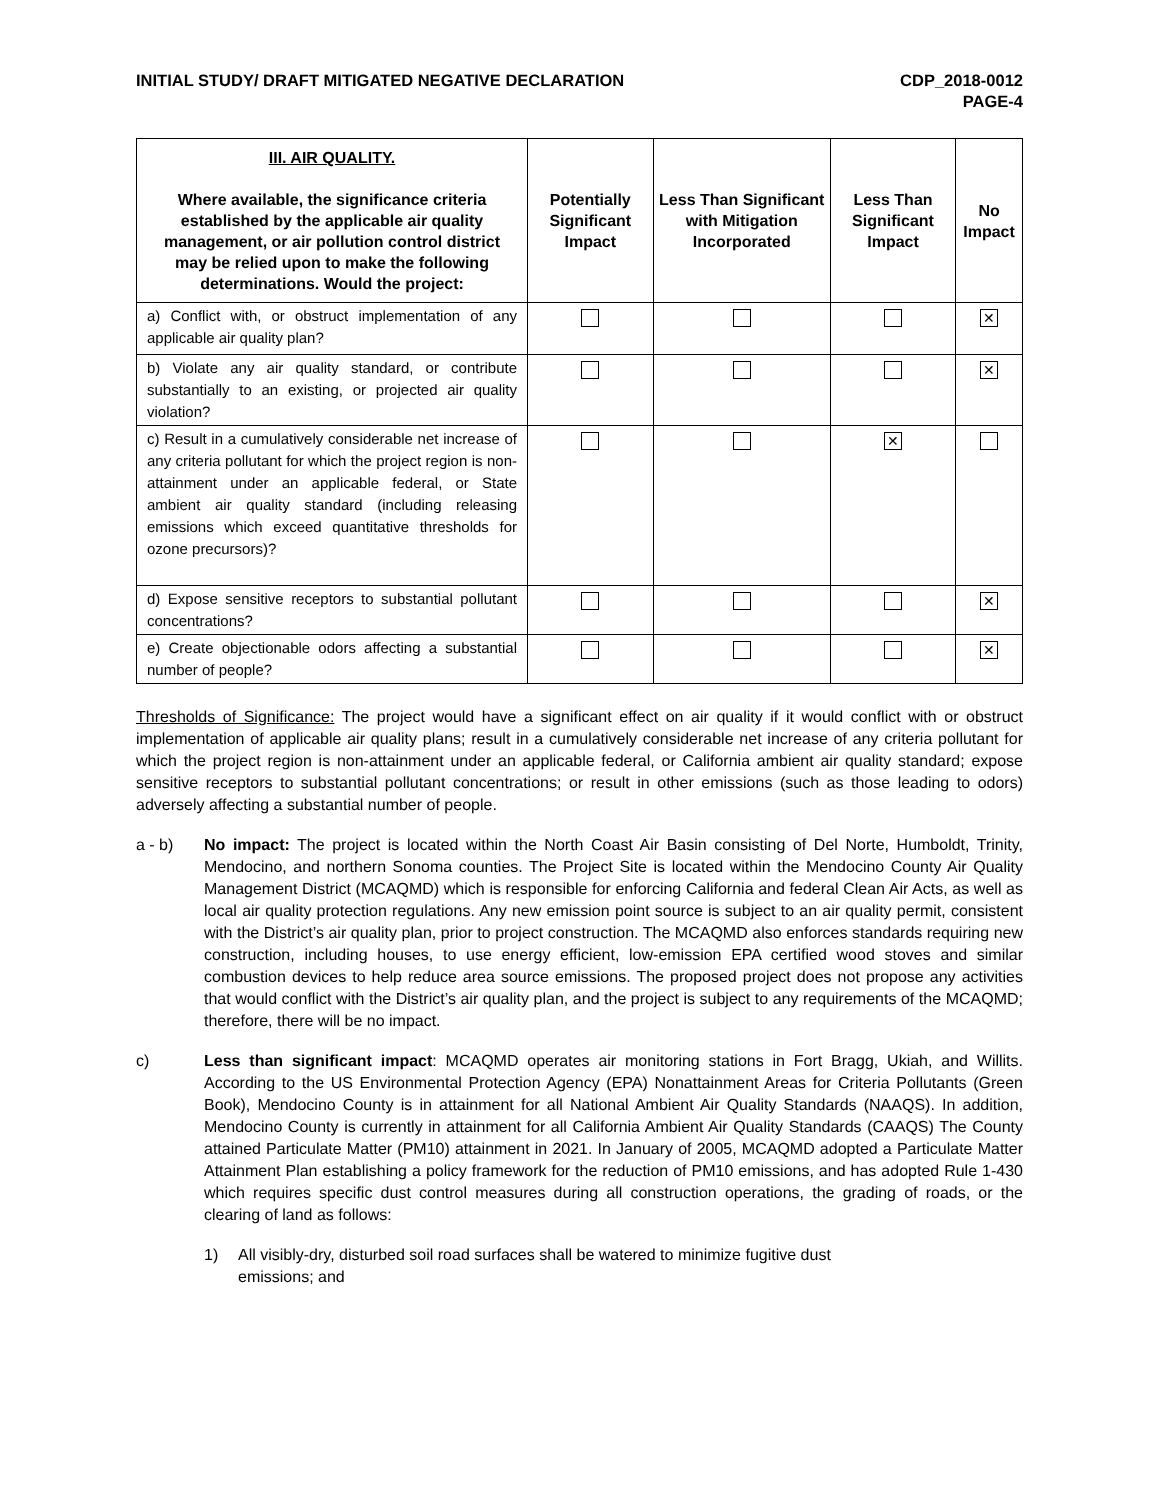INITIAL STUDY/ DRAFT MITIGATED NEGATIVE DECLARATION
CDP_2018-0012
PAGE-4
| III. AIR QUALITY. Where available, the significance criteria established by the applicable air quality management, or air pollution control district may be relied upon to make the following determinations. Would the project: | Potentially Significant Impact | Less Than Significant with Mitigation Incorporated | Less Than Significant Impact | No Impact |
| --- | --- | --- | --- | --- |
| a) Conflict with, or obstruct implementation of any applicable air quality plan? | | | | ✕ |
| b) Violate any air quality standard, or contribute substantially to an existing, or projected air quality violation? | | | | ✕ |
| c) Result in a cumulatively considerable net increase of any criteria pollutant for which the project region is non-attainment under an applicable federal, or State ambient air quality standard (including releasing emissions which exceed quantitative thresholds for ozone precursors)? | | | ✕ | |
| d) Expose sensitive receptors to substantial pollutant concentrations? | | | | ✕ |
| e) Create objectionable odors affecting a substantial number of people? | | | | ✕ |
Thresholds of Significance: The project would have a significant effect on air quality if it would conflict with or obstruct implementation of applicable air quality plans; result in a cumulatively considerable net increase of any criteria pollutant for which the project region is non-attainment under an applicable federal, or California ambient air quality standard; expose sensitive receptors to substantial pollutant concentrations; or result in other emissions (such as those leading to odors) adversely affecting a substantial number of people.
a - b) No impact: The project is located within the North Coast Air Basin consisting of Del Norte, Humboldt, Trinity, Mendocino, and northern Sonoma counties. The Project Site is located within the Mendocino County Air Quality Management District (MCAQMD) which is responsible for enforcing California and federal Clean Air Acts, as well as local air quality protection regulations. Any new emission point source is subject to an air quality permit, consistent with the District’s air quality plan, prior to project construction. The MCAQMD also enforces standards requiring new construction, including houses, to use energy efficient, low-emission EPA certified wood stoves and similar combustion devices to help reduce area source emissions. The proposed project does not propose any activities that would conflict with the District’s air quality plan, and the project is subject to any requirements of the MCAQMD; therefore, there will be no impact.
c) Less than significant impact: MCAQMD operates air monitoring stations in Fort Bragg, Ukiah, and Willits. According to the US Environmental Protection Agency (EPA) Nonattainment Areas for Criteria Pollutants (Green Book), Mendocino County is in attainment for all National Ambient Air Quality Standards (NAAQS). In addition, Mendocino County is currently in attainment for all California Ambient Air Quality Standards (CAAQS) The County attained Particulate Matter (PM10) attainment in 2021. In January of 2005, MCAQMD adopted a Particulate Matter Attainment Plan establishing a policy framework for the reduction of PM10 emissions, and has adopted Rule 1-430 which requires specific dust control measures during all construction operations, the grading of roads, or the clearing of land as follows:
1) All visibly-dry, disturbed soil road surfaces shall be watered to minimize fugitive dust
emissions; and